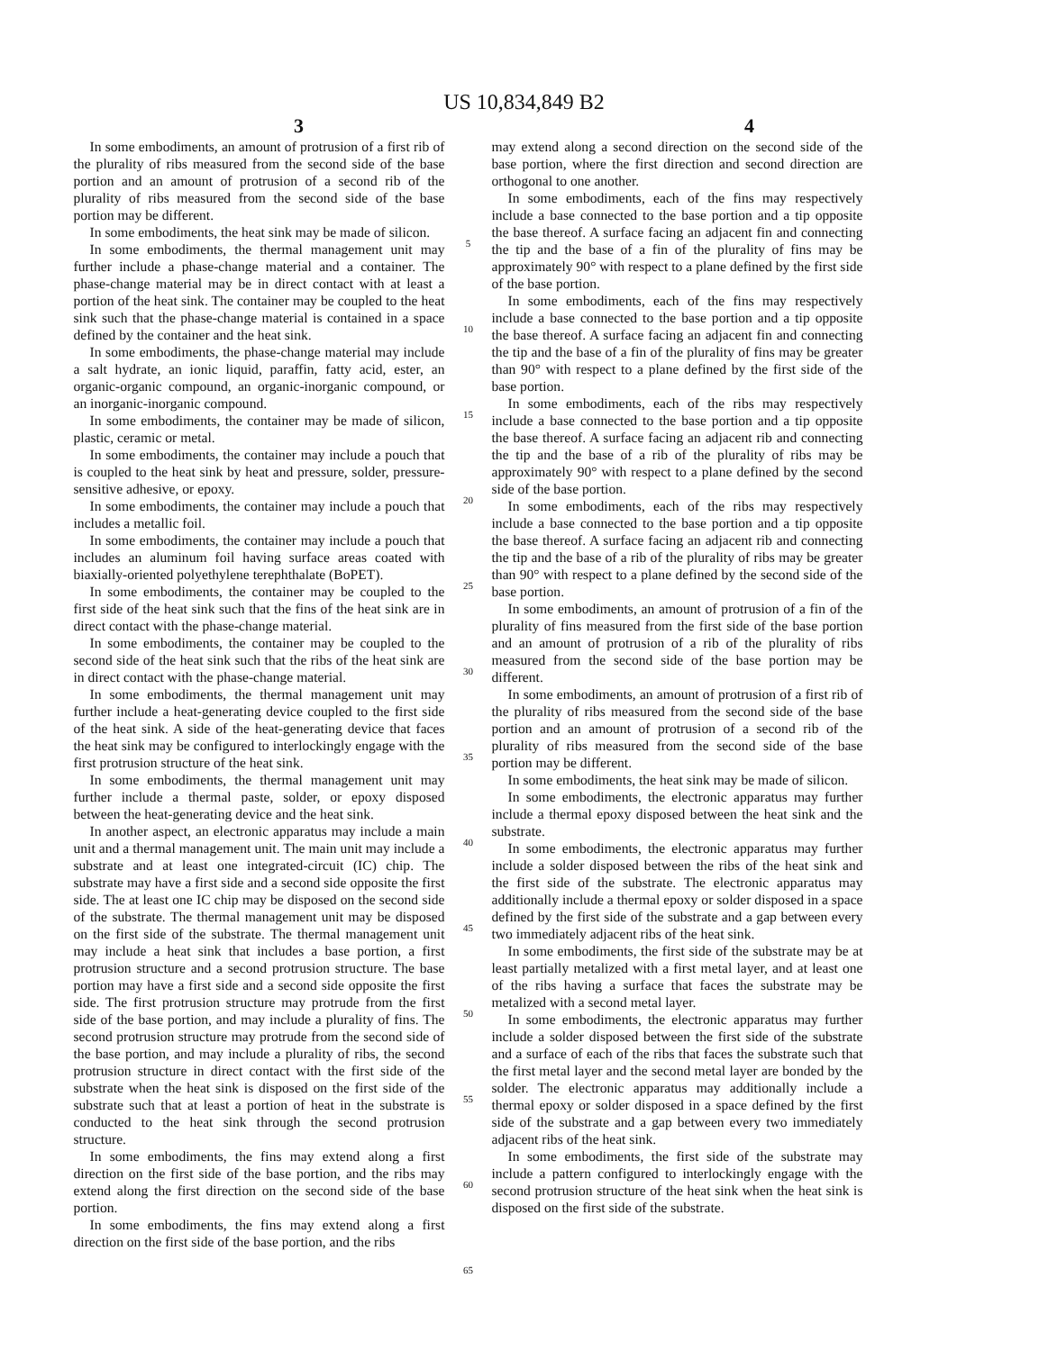US 10,834,849 B2
3 4
In some embodiments, an amount of protrusion of a first rib of the plurality of ribs measured from the second side of the base portion and an amount of protrusion of a second rib of the plurality of ribs measured from the second side of the base portion may be different.
In some embodiments, the heat sink may be made of silicon.
In some embodiments, the thermal management unit may further include a phase-change material and a container. The phase-change material may be in direct contact with at least a portion of the heat sink. The container may be coupled to the heat sink such that the phase-change material is contained in a space defined by the container and the heat sink.
In some embodiments, the phase-change material may include a salt hydrate, an ionic liquid, paraffin, fatty acid, ester, an organic-organic compound, an organic-inorganic compound, or an inorganic-inorganic compound.
In some embodiments, the container may be made of silicon, plastic, ceramic or metal.
In some embodiments, the container may include a pouch that is coupled to the heat sink by heat and pressure, solder, pressure-sensitive adhesive, or epoxy.
In some embodiments, the container may include a pouch that includes a metallic foil.
In some embodiments, the container may include a pouch that includes an aluminum foil having surface areas coated with biaxially-oriented polyethylene terephthalate (BoPET).
In some embodiments, the container may be coupled to the first side of the heat sink such that the fins of the heat sink are in direct contact with the phase-change material.
In some embodiments, the container may be coupled to the second side of the heat sink such that the ribs of the heat sink are in direct contact with the phase-change material.
In some embodiments, the thermal management unit may further include a heat-generating device coupled to the first side of the heat sink. A side of the heat-generating device that faces the heat sink may be configured to interlockingly engage with the first protrusion structure of the heat sink.
In some embodiments, the thermal management unit may further include a thermal paste, solder, or epoxy disposed between the heat-generating device and the heat sink.
In another aspect, an electronic apparatus may include a main unit and a thermal management unit. The main unit may include a substrate and at least one integrated-circuit (IC) chip. The substrate may have a first side and a second side opposite the first side. The at least one IC chip may be disposed on the second side of the substrate. The thermal management unit may be disposed on the first side of the substrate. The thermal management unit may include a heat sink that includes a base portion, a first protrusion structure and a second protrusion structure. The base portion may have a first side and a second side opposite the first side. The first protrusion structure may protrude from the first side of the base portion, and may include a plurality of fins. The second protrusion structure may protrude from the second side of the base portion, and may include a plurality of ribs, the second protrusion structure in direct contact with the first side of the substrate when the heat sink is disposed on the first side of the substrate such that at least a portion of heat in the substrate is conducted to the heat sink through the second protrusion structure.
In some embodiments, the fins may extend along a first direction on the first side of the base portion, and the ribs may extend along the first direction on the second side of the base portion.
In some embodiments, the fins may extend along a first direction on the first side of the base portion, and the ribs
5
10
15
20
25
30
35
40
45
50
55
60
65
may extend along a second direction on the second side of the base portion, where the first direction and second direction are orthogonal to one another.
In some embodiments, each of the fins may respectively include a base connected to the base portion and a tip opposite the base thereof. A surface facing an adjacent fin and connecting the tip and the base of a fin of the plurality of fins may be approximately 90° with respect to a plane defined by the first side of the base portion.
In some embodiments, each of the fins may respectively include a base connected to the base portion and a tip opposite the base thereof. A surface facing an adjacent fin and connecting the tip and the base of a fin of the plurality of fins may be greater than 90° with respect to a plane defined by the first side of the base portion.
In some embodiments, each of the ribs may respectively include a base connected to the base portion and a tip opposite the base thereof. A surface facing an adjacent rib and connecting the tip and the base of a rib of the plurality of ribs may be approximately 90° with respect to a plane defined by the second side of the base portion.
In some embodiments, each of the ribs may respectively include a base connected to the base portion and a tip opposite the base thereof. A surface facing an adjacent rib and connecting the tip and the base of a rib of the plurality of ribs may be greater than 90° with respect to a plane defined by the second side of the base portion.
In some embodiments, an amount of protrusion of a fin of the plurality of fins measured from the first side of the base portion and an amount of protrusion of a rib of the plurality of ribs measured from the second side of the base portion may be different.
In some embodiments, an amount of protrusion of a first rib of the plurality of ribs measured from the second side of the base portion and an amount of protrusion of a second rib of the plurality of ribs measured from the second side of the base portion may be different.
In some embodiments, the heat sink may be made of silicon.
In some embodiments, the electronic apparatus may further include a thermal epoxy disposed between the heat sink and the substrate.
In some embodiments, the electronic apparatus may further include a solder disposed between the ribs of the heat sink and the first side of the substrate. The electronic apparatus may additionally include a thermal epoxy or solder disposed in a space defined by the first side of the substrate and a gap between every two immediately adjacent ribs of the heat sink.
In some embodiments, the first side of the substrate may be at least partially metalized with a first metal layer, and at least one of the ribs having a surface that faces the substrate may be metalized with a second metal layer.
In some embodiments, the electronic apparatus may further include a solder disposed between the first side of the substrate and a surface of each of the ribs that faces the substrate such that the first metal layer and the second metal layer are bonded by the solder. The electronic apparatus may additionally include a thermal epoxy or solder disposed in a space defined by the first side of the substrate and a gap between every two immediately adjacent ribs of the heat sink.
In some embodiments, the first side of the substrate may include a pattern configured to interlockingly engage with the second protrusion structure of the heat sink when the heat sink is disposed on the first side of the substrate.